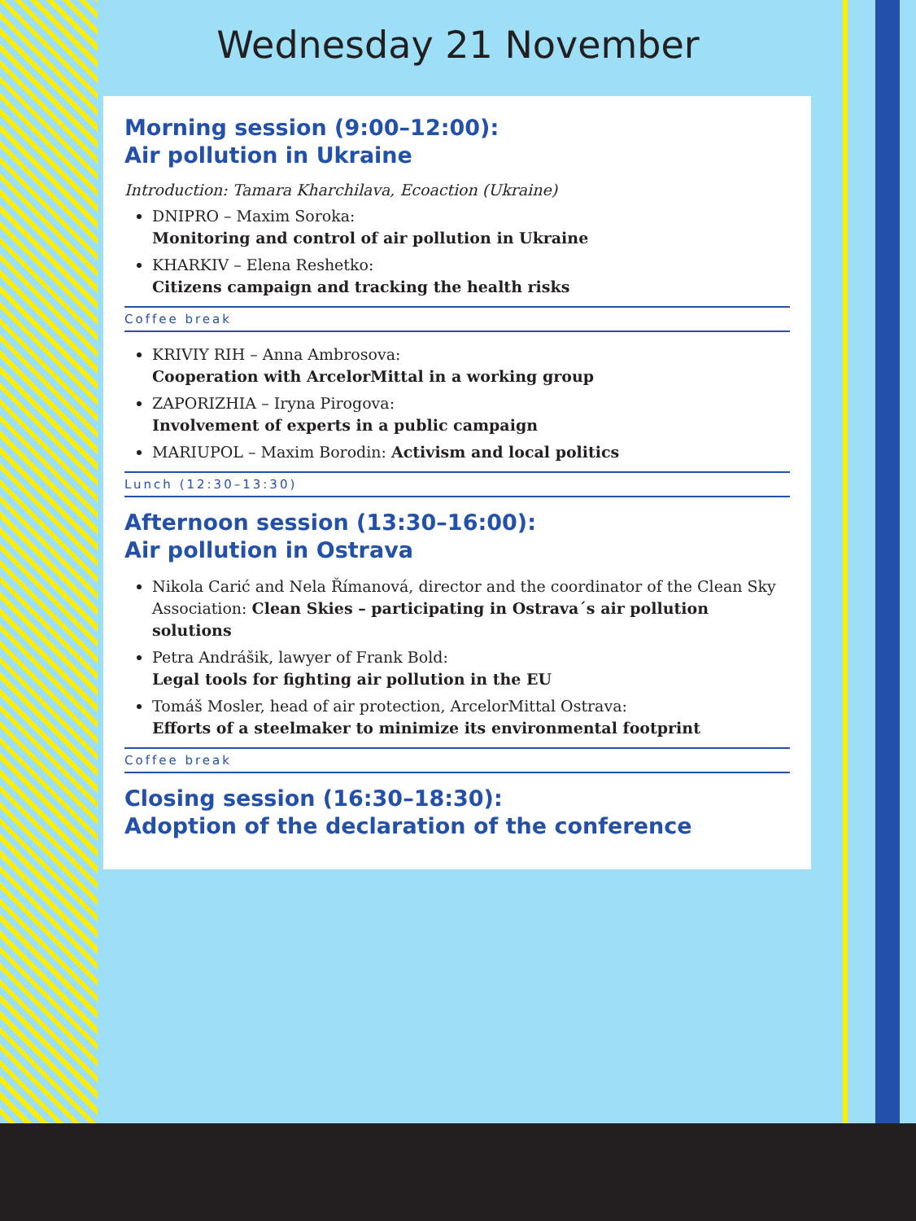Wednesday 21 November
Morning session (9:00–12:00):
Air pollution in Ukraine
Introduction: Tamara Kharchilava, Ecoaction (Ukraine)
DNIPRO – Maxim Soroka:
Monitoring and control of air pollution in Ukraine
KHARKIV – Elena Reshetko:
Citizens campaign and tracking the health risks
Coffee break
KRIVIY RIH – Anna Ambrosova:
Cooperation with ArcelorMittal in a working group
ZAPORIZHIA – Iryna Pirogova:
Involvement of experts in a public campaign
MARIUPOL – Maxim Borodin: Activism and local politics
Lunch (12:30–13:30)
Afternoon session (13:30–16:00):
Air pollution in Ostrava
Nikola Carić and Nela Římanová, director and the coordinator of the Clean Sky Association: Clean Skies – participating in Ostrava´s air pollution solutions
Petra Andrášik, lawyer of Frank Bold:
Legal tools for fighting air pollution in the EU
Tomáš Mosler, head of air protection, ArcelorMittal Ostrava:
Efforts of a steelmaker to minimize its environmental footprint
Coffee break
Closing session (16:30–18:30):
Adoption of the declaration of the conference